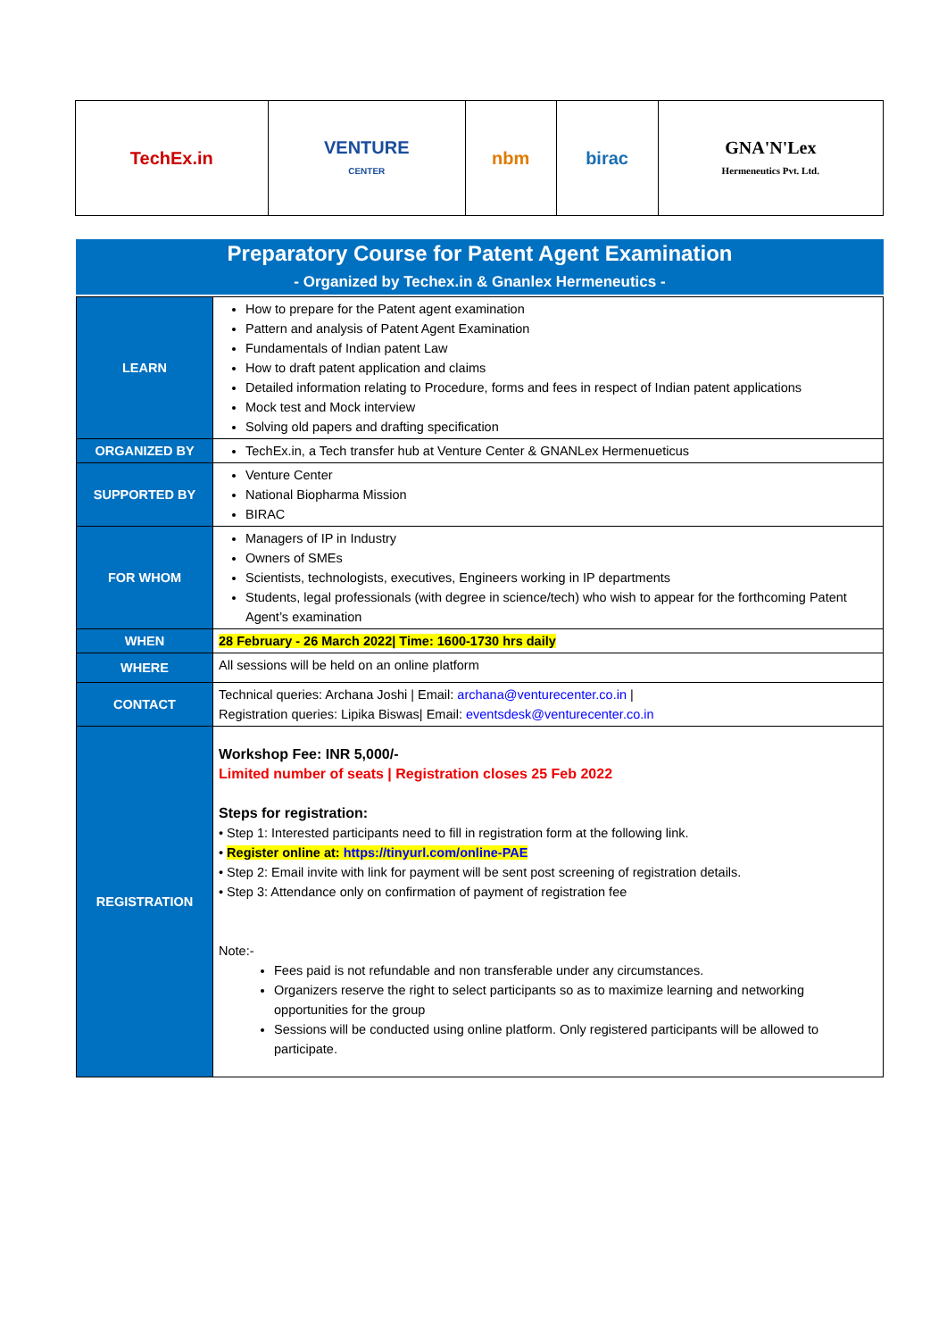| TechEx.in | VENTURE CENTER | nbm | birac | GNA'N'Lex Hermeneutics Pvt. Ltd. |
Preparatory Course for Patent Agent Examination
- Organized by Techex.in & Gnanlex Hermeneutics -
| LEARN | How to prepare for the Patent agent examination Pattern and analysis of Patent Agent Examination Fundamentals of Indian patent Law How to draft patent application and claims Detailed information relating to Procedure, forms and fees in respect of Indian patent applications Mock test and Mock interview Solving old papers and drafting specification |
| ORGANIZED BY | TechEx.in, a Tech transfer hub at Venture Center & GNANLex Hermenueticus |
| SUPPORTED BY | Venture Center National Biopharma Mission BIRAC |
| FOR WHOM | Managers of IP in Industry Owners of SMEs Scientists, technologists, executives, Engineers working in IP departments Students, legal professionals (with degree in science/tech) who wish to appear for the forthcoming Patent Agent’s examination |
| WHEN | 28 February - 26 March 2022/ Time: 1600-1730 hrs daily |
| WHERE | All sessions will be held on an online platform |
| CONTACT | Technical queries: Archana Joshi / Email: archana@venturecenter.co.in / Registration queries: Lipika Biswas/ Email: eventsdesk@venturecenter.co.in |
| REGISTRATION | Workshop Fee: INR 5,000/- Limited number of seats / Registration closes 25 Feb 2022 Steps for registration: • Step 1: Interested participants need to fill in registration form at the following link. • Register online at: https://tinyurl.com/online-PAE • Step 2: Email invite with link for payment will be sent post screening of registration details. • Step 3: Attendance only on confirmation of payment of registration fee Note:- Fees paid is not refundable and non transferable under any circumstances. Organizers reserve the right to select participants so as to maximize learning and networking opportunities for the group Sessions will be conducted using online platform. Only registered participants will be allowed to participate. |